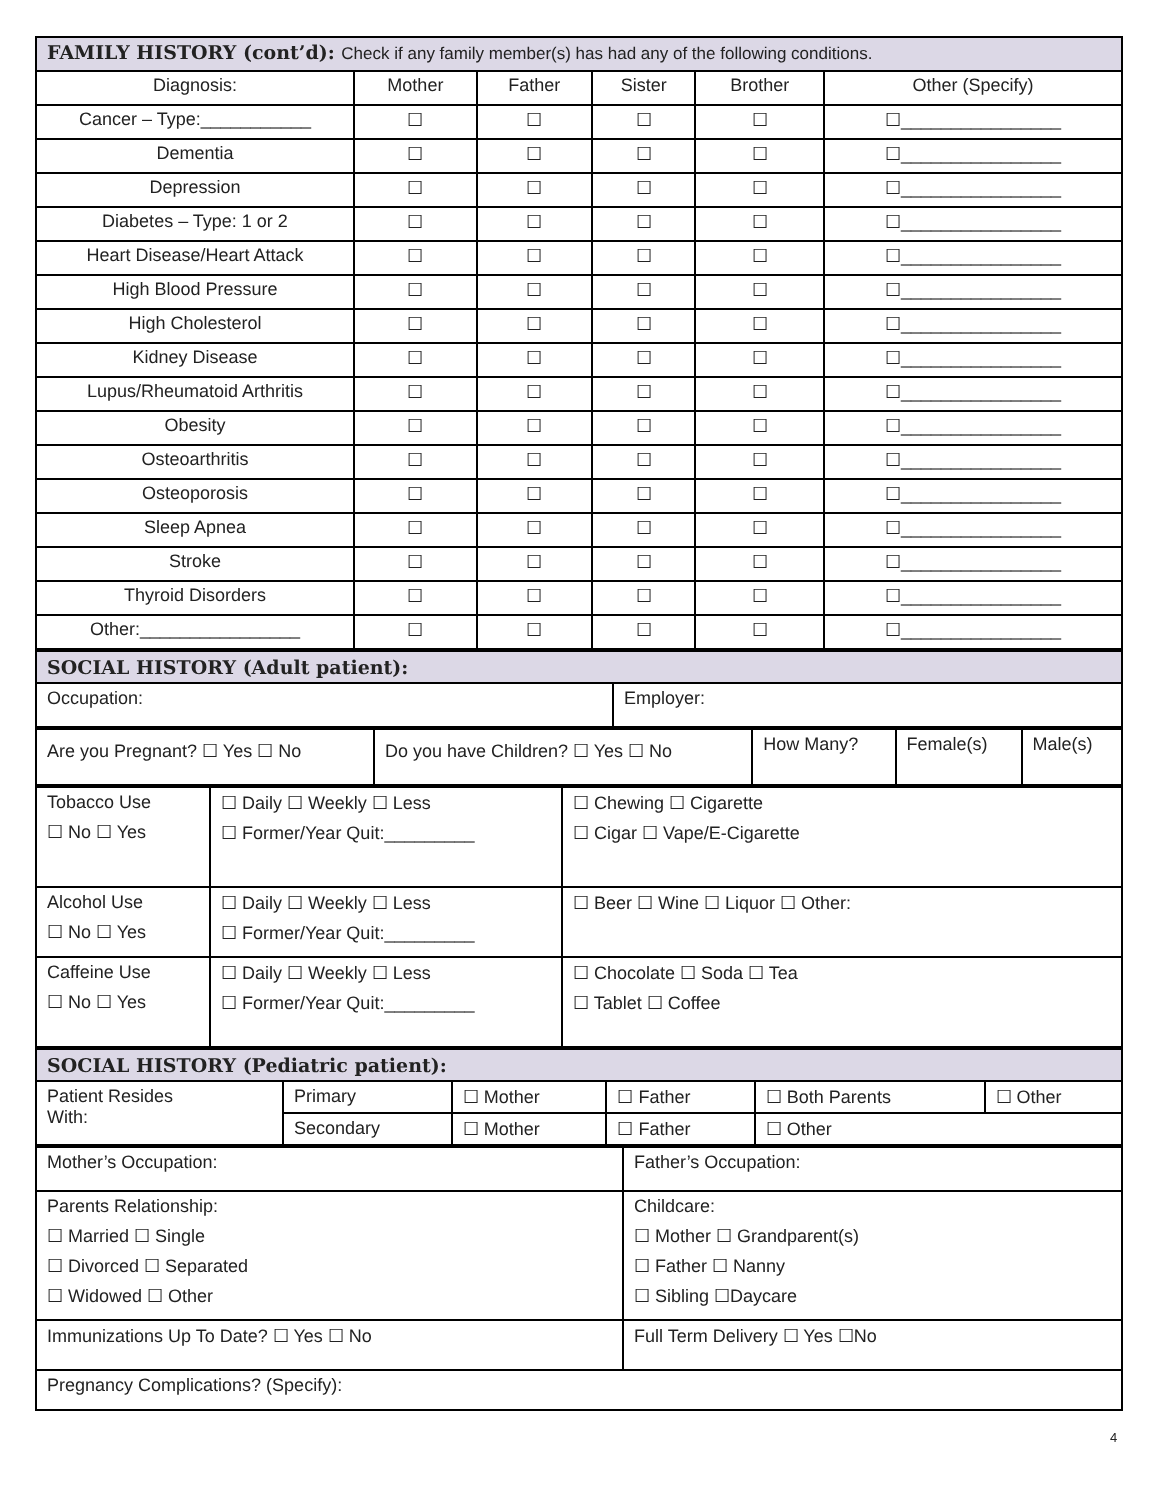| FAMILY HISTORY (cont’d): Check if any family member(s) has had any of the following conditions. | | | | | |
| Diagnosis: | Mother | Father | Sister | Brother | Other (Specify) |
| Cancer – Type:___________ | ☐ | ☐ | ☐ | ☐ | ☐________________ |
| Dementia | ☐ | ☐ | ☐ | ☐ | ☐________________ |
| Depression | ☐ | ☐ | ☐ | ☐ | ☐________________ |
| Diabetes – Type: 1 or 2 | ☐ | ☐ | ☐ | ☐ | ☐________________ |
| Heart Disease/Heart Attack | ☐ | ☐ | ☐ | ☐ | ☐________________ |
| High Blood Pressure | ☐ | ☐ | ☐ | ☐ | ☐________________ |
| High Cholesterol | ☐ | ☐ | ☐ | ☐ | ☐________________ |
| Kidney Disease | ☐ | ☐ | ☐ | ☐ | ☐________________ |
| Lupus/Rheumatoid Arthritis | ☐ | ☐ | ☐ | ☐ | ☐________________ |
| Obesity | ☐ | ☐ | ☐ | ☐ | ☐________________ |
| Osteoarthritis | ☐ | ☐ | ☐ | ☐ | ☐________________ |
| Osteoporosis | ☐ | ☐ | ☐ | ☐ | ☐________________ |
| Sleep Apnea | ☐ | ☐ | ☐ | ☐ | ☐________________ |
| Stroke | ☐ | ☐ | ☐ | ☐ | ☐________________ |
| Thyroid Disorders | ☐ | ☐ | ☐ | ☐ | ☐________________ |
| Other:________________ | ☐ | ☐ | ☐ | ☐ | ☐________________ |
| SOCIAL HISTORY (Adult patient): | |
| Occupation: | Employer: |
| Are you Pregnant? ☐ Yes ☐ No | Do you have Children? ☐ Yes ☐ No | How Many? | Female(s) | Male(s) |
| Tobacco Use ☐ No ☐ Yes | ☐ Daily ☐ Weekly ☐ Less ☐ Former/Year Quit:_________ | ☐ Chewing ☐ Cigarette ☐ Cigar ☐ Vape/E-Cigarette |
| Alcohol Use ☐ No ☐ Yes | ☐ Daily ☐ Weekly ☐ Less ☐ Former/Year Quit:_________ | ☐ Beer ☐ Wine ☐ Liquor ☐ Other: |
| Caffeine Use ☐ No ☐ Yes | ☐ Daily ☐ Weekly ☐ Less ☐ Former/Year Quit:_________ | ☐ Chocolate ☐ Soda ☐ Tea ☐ Tablet ☐ Coffee |
| SOCIAL HISTORY (Pediatric patient): | | | | | |
| Patient Resides With: | Primary | ☐ Mother | ☐ Father | ☐ Both Parents | ☐ Other |
| | Secondary | ☐ Mother | ☐ Father | ☐ Other | |
| Mother’s Occupation: | Father’s Occupation: |
| Parents Relationship: ☐ Married ☐ Single ☐ Divorced ☐ Separated ☐ Widowed ☐ Other | Childcare: ☐ Mother ☐ Grandparent(s) ☐ Father ☐ Nanny ☐ Sibling ☐Daycare |
| Immunizations Up To Date? ☐ Yes ☐ No | Full Term Delivery ☐ Yes ☐No |
| Pregnancy Complications? (Specify): | |
4